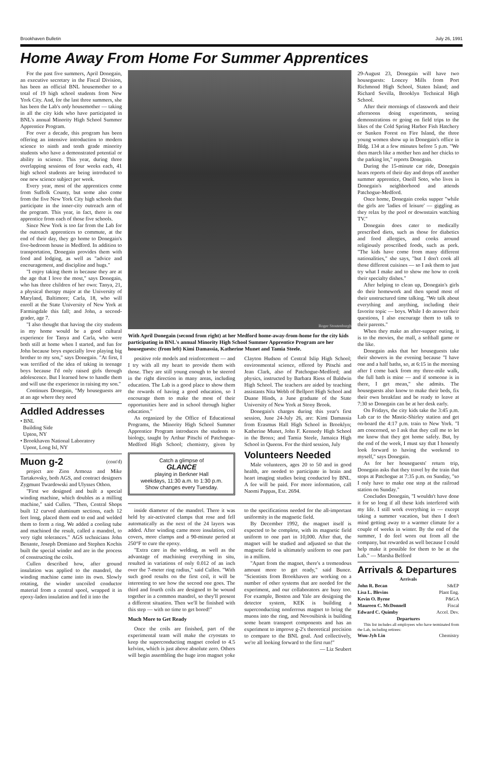Brookhaven Bulletin July 26, 1991
Home Away From Home For Summer Apprentices
For the past five summers, April Donegain, an executive secretary in the Fiscal Division, has been an official BNL housemother to a total of 19 high school students from New York City. And, for the last three summers, she has been the Lab's only housemother — taking in all the city kids who have participated in BNL's annual Minority High School Summer Apprentice Program.
For over a decade, this program has been offering an intensive introduction to modern science to ninth and tenth grade minority students who have a demonstrated potential or ability in science. This year, during three overlapping sessions of four weeks each, 41 high school students are being introduced to one new science subject per week.
Every year, most of the apprentices come from Suffolk County, but some also come from the five New York City high schools that participate in the inner-city outreach arm of the program. This year, in fact, there is one apprentice from each of those five schools.
Since New York is too far from the Lab for the outreach apprentices to commute, at the end of their day, they go home to Donegain's five-bedroom house in Medford. In addition to transportation, Donegain provides them with food and lodging, as well as "advice and encouragement, and discipline and hugs."
"I enjoy taking them in because they are at the age that I love the most," says Donegain, who has three children of her own: Tanya, 21, a physical therapy major at the University of Maryland, Baltimore; Carla, 18, who will enroll at the State University of New York at Farmingdale this fall; and John, a second-grader, age 7.
"I also thought that having the city students in my home would be a good cultural experience for Tanya and Carla, who were both still at home when I started, and fun for John because boys especially love playing big brother to my son," says Donegain. "At first, I was terrified of the idea of taking in teenage boys because I'd only raised girls through adolescence. But I learned how to handle them and will use the experience in raising my son."
Continues Donegain, "My houseguests are at an age where they need
Addled Addresses
• BNL
Building Side
Upton, NY
• Brookhaven National Laboratory
Upont, Long Isl, NY
Muon g-2 (cont'd)
project are Zion Armoza and Mike Tartakovsky, both AGS, and contract designers Zygmunt Twardowski and Ulysses Othon.
"First we designed and built a special winding machine, which doubles as a milling machine," said Cullen. "Then, Central Shops built 12 curved aluminum sections, each 12 feet long, placed them end to end and welded them to form a ring. We added a cooling tube and machined the result, called a mandrel, to very tight tolerances." AGS technicians John Benante, Joseph Domiano and Stephen Kochis built the special winder and are in the process of constructing the coils.
Cullen described how, after ground insulation was applied to the mandrel, the winding machine came into its own. Slowly rotating, the winder uncoiled conductor material from a central spool, wrapped it in epoxy-laden insulation and fed it into the
Roger Stoutenburgh
With April Donegain (second from right) at her Medford home-away-from-home for the city kids participating in BNL's annual Minority High School Summer Apprentice Program are her houseguests: (from left) Kimi Damassia, Katherine Munet and Tamia Steele.
positive role models and reinforcement — and I try with all my heart to provide them with those. They are still young enough to be steered in the right direction in many areas, including education. The Lab is a good place to show them the rewards of having a good education, so I encourage them to make the most of their opportunities here and in school through higher education."
As organized by the Office of Educational Programs, the Minority High School Summer Apprentice Program introduces the students to biology, taught by Arthur Pitschi of Patchogue-Medford High School; chemistry, given by Clayton Hudson of Central Islip High School; environmental science, offered by Pitschi and Jean Clark, also of Patchogue-Medford; and physics, instructed by Barbara Riess of Baldwin High School. The teachers are aided by teaching assistants Nita Webb of Bellport High School and Duane Hinds, a June graduate of the State University of New York at Stony Brook.
Donegain's charges during this year's first session, June 24-July 26, are: Kimi Damassia from Erasmus Hall High School in Brooklyn; Katherine Munet, John F. Kennedy High School in the Bronx; and Tamia Steele, Jamaica High School in Queens. For the third session, July
Catch a glimpse of
GLANCE
playing in Berkner Hall
weekdays, 11:30 a.m. to 1:30 p.m.
Show changes every Tuesday.
Volunteers Needed
Male volunteers, ages 20 to 50 and in good health, are needed to participate in brain and heart imaging studies being conducted by BNL. A fee will be paid. For more information, call Naomi Pappas, Ext. 2694.
inside diameter of the mandrel. There it was held by air-activated clamps that rose and fell automatically as the next of the 24 layers was added. After winding came more insulation, coil covers, more clamps and a 90-minute period at 250°F to cure the epoxy.
"Extra care in the welding, as well as the advantage of machining everything in situ, resulted in variations of only 0.012 of an inch over the 7-meter ring radius," said Cullen. "With such good results on the first coil, it will be interesting to see how the second one goes. The third and fourth coils are designed to be wound together in a common mandrel, so they'll present a different situation. Then we'll be finished with this step — with no time to get bored!"
Much More to Get Ready
Once the coils are finished, part of the experimental team will make the cryostats to keep the superconducting magnet cooled to 4.5 kelvins, which is just above absolute zero. Others will begin assembling the huge iron magnet yoke to the specifications needed for the all-important uniformity in the magnetic field.
By December 1992, the magnet itself is expected to be complete, with its magnetic field uniform to one part in 10,000. After that, the magnet will be studied and adjusted so that the magnetic field is ultimately uniform to one part in a million.
"Apart from the magnet, there's a tremendous amount more to get ready," said Bunce. "Scientists from Brookhaven are working on a number of other systems that are needed for the experiment, and our collaborators are busy too. For example, Boston and Yale are designing the detector system, KEK is building a superconducting nonferrous magnet to bring the muons into the ring, and Novosibirsk is building some beam transport components and has an experiment to improve g-2's theoretical precision to compare to the BNL goal. And collectively, we're all looking forward to the first run!"
— Liz Seubert
29-August 23, Donegain will have two houseguests: Loncey Mills from Port Richmond High School, Staten Island; and Richard Sevilla, Brooklyn Technical High School.
After their mornings of classwork and their afternoons doing experiments, seeing demonstrations or going on field trips to the likes of the Cold Spring Harbor Fish Hatchery or Sunken Forest on Fire Island, the three young women show up in Donegain's office in Bldg. 134 at a few minutes before 5 p.m. "We then march like a mother hen and her chicks to the parking lot," reports Donegain.
During the 15-minute car ride, Donegain hears reports of their day and drops off another summer apprentice, Oneill Soto, who lives in Donegain's neighborhood and attends Patchogue-Medford.
Once home, Donegain cooks supper "while the girls are 'ladies of leisure' — giggling as they relax by the pool or downstairs watching TV."
Donegain does cater to medically prescribed diets, such as those for diabetics and food allergies, and cooks around religiously proscribed foods, such as pork. "The kids have come from many different nationalities," she says, "but I don't cook all those different cuisines — so I ask them to just try what I make and to show me how to cook their specialty dishes."
After helping to clean up, Donegain's girls do their homework and then spend most of their unstructured time talking. "We talk about everything and anything, including their favorite topic — boys. While I do answer their questions, I also encourage them to talk to their parents."
When they make an after-supper outing, it is to the movies, the mall, a softball game or the like.
Donegain asks that her houseguests take their showers in the evening because "I have one and a half baths, so, at 6:15 in the morning after I come back from my three-mile walk, the full bath is mine — and if someone is in there, I get mean," she admits. The houseguests also know to make their beds, fix their own breakfast and be ready to leave at 7:30 so Donegain can be at her desk early.
On Fridays, the city kids take the 3:45 p.m. Lab car to the Mastic-Shirley station and get on-board the 4:17 p.m. train to New York. "I am concerned, so I ask that they call me to let me know that they got home safely. But, by the end of the week, I must say that I honestly look forward to having the weekend to myself," says Donegain.
As for her houseguests' return trip, Donegain asks that they travel by the train that stops at Patchogue at 7:35 p.m. on Sunday, "so I only have to make one stop at the railroad station on Sunday."
Concludes Donegain, "I wouldn't have done it for so long if all these kids interfered with my life. I still work everything in — except taking a summer vacation, but then I don't mind getting away to a warmer climate for a couple of weeks in winter. By the end of the summer, I do feel worn out from all the company, but rewarded as well because I could help make it possible for them to be at the Lab." — Marsha Belford
Arrivals & Departures
Arrivals
John R. Becan S&EP
Lisa L. Blevins Plant Eng.
Kevin O. Byrne P&GA
Maureen C. McDonnell Fiscal
Edward C. Quimby Accel. Dev.
Departures
This list includes all employees who have terminated from the Lab, including retirees:
Wuu-Jyh Lin Chemistry